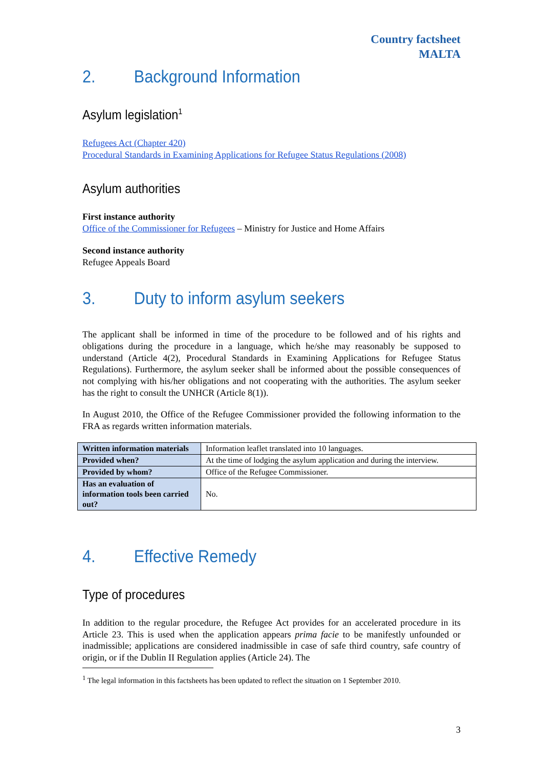Country factsheet
MALTA
2. Background Information
Asylum legislation<sup>1</sup>
Refugees Act (Chapter 420)
Procedural Standards in Examining Applications for Refugee Status Regulations (2008)
Asylum authorities
First instance authority
Office of the Commissioner for Refugees – Ministry for Justice and Home Affairs
Second instance authority
Refugee Appeals Board
3. Duty to inform asylum seekers
The applicant shall be informed in time of the procedure to be followed and of his rights and obligations during the procedure in a language, which he/she may reasonably be supposed to understand (Article 4(2), Procedural Standards in Examining Applications for Refugee Status Regulations). Furthermore, the asylum seeker shall be informed about the possible consequences of not complying with his/her obligations and not cooperating with the authorities. The asylum seeker has the right to consult the UNHCR (Article 8(1)).
In August 2010, the Office of the Refugee Commissioner provided the following information to the FRA as regards written information materials.
| Written information materials | Information leaflet translated into 10 languages. |
| Provided when? | At the time of lodging the asylum application and during the interview. |
| Provided by whom? | Office of the Refugee Commissioner. |
| Has an evaluation of information tools been carried out? | No. |
4. Effective Remedy
Type of procedures
In addition to the regular procedure, the Refugee Act provides for an accelerated procedure in its Article 23. This is used when the application appears prima facie to be manifestly unfounded or inadmissible; applications are considered inadmissible in case of safe third country, safe country of origin, or if the Dublin II Regulation applies (Article 24). The
<sup>1</sup> The legal information in this factsheets has been updated to reflect the situation on 1 September 2010.
3